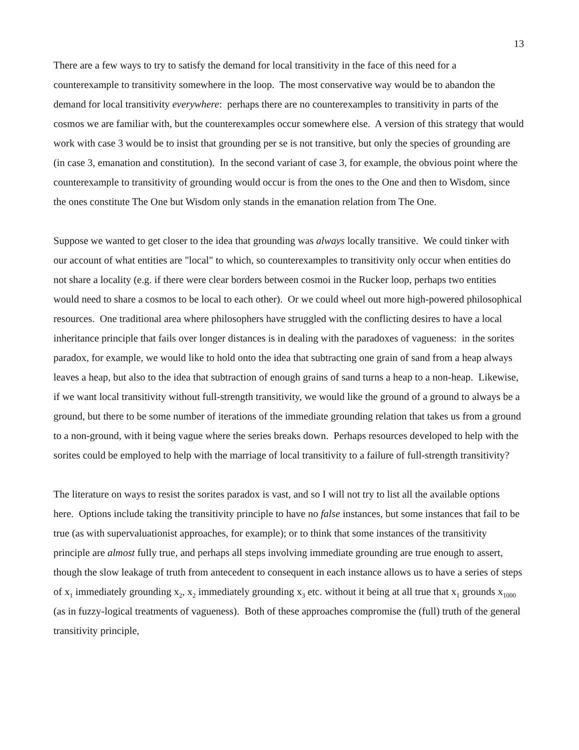13
There are a few ways to try to satisfy the demand for local transitivity in the face of this need for a counterexample to transitivity somewhere in the loop. The most conservative way would be to abandon the demand for local transitivity everywhere: perhaps there are no counterexamples to transitivity in parts of the cosmos we are familiar with, but the counterexamples occur somewhere else. A version of this strategy that would work with case 3 would be to insist that grounding per se is not transitive, but only the species of grounding are (in case 3, emanation and constitution). In the second variant of case 3, for example, the obvious point where the counterexample to transitivity of grounding would occur is from the ones to the One and then to Wisdom, since the ones constitute The One but Wisdom only stands in the emanation relation from The One.
Suppose we wanted to get closer to the idea that grounding was always locally transitive. We could tinker with our account of what entities are "local" to which, so counterexamples to transitivity only occur when entities do not share a locality (e.g. if there were clear borders between cosmoi in the Rucker loop, perhaps two entities would need to share a cosmos to be local to each other). Or we could wheel out more high-powered philosophical resources. One traditional area where philosophers have struggled with the conflicting desires to have a local inheritance principle that fails over longer distances is in dealing with the paradoxes of vagueness: in the sorites paradox, for example, we would like to hold onto the idea that subtracting one grain of sand from a heap always leaves a heap, but also to the idea that subtraction of enough grains of sand turns a heap to a non-heap. Likewise, if we want local transitivity without full-strength transitivity, we would like the ground of a ground to always be a ground, but there to be some number of iterations of the immediate grounding relation that takes us from a ground to a non-ground, with it being vague where the series breaks down. Perhaps resources developed to help with the sorites could be employed to help with the marriage of local transitivity to a failure of full-strength transitivity?
The literature on ways to resist the sorites paradox is vast, and so I will not try to list all the available options here. Options include taking the transitivity principle to have no false instances, but some instances that fail to be true (as with supervaluationist approaches, for example); or to think that some instances of the transitivity principle are almost fully true, and perhaps all steps involving immediate grounding are true enough to assert, though the slow leakage of truth from antecedent to consequent in each instance allows us to have a series of steps of x<sub>1</sub> immediately grounding x<sub>2</sub>, x<sub>2</sub> immediately grounding x<sub>3</sub> etc. without it being at all true that x<sub>1</sub> grounds x<sub>1000</sub> (as in fuzzy-logical treatments of vagueness). Both of these approaches compromise the (full) truth of the general transitivity principle,